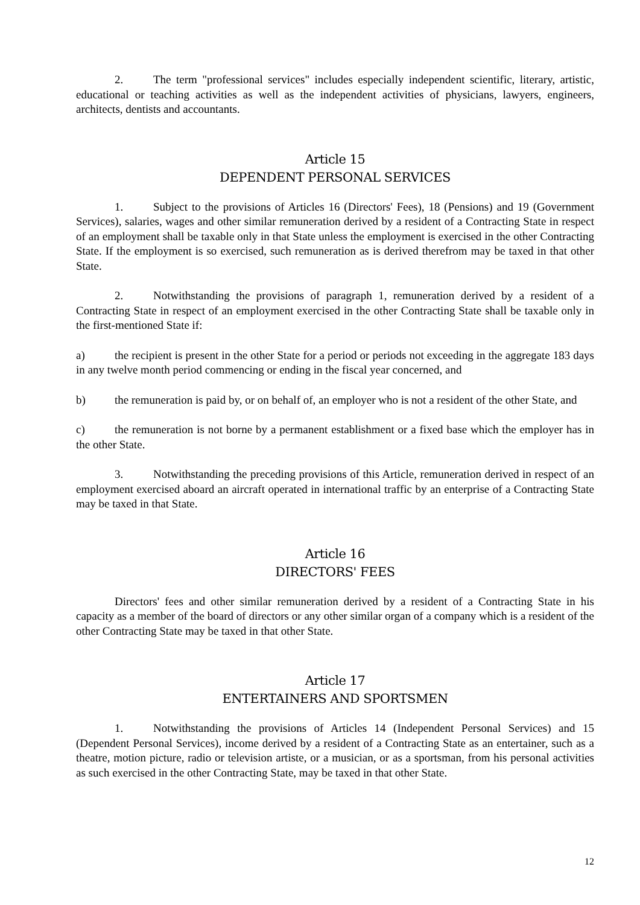2. The term "professional services" includes especially independent scientific, literary, artistic, educational or teaching activities as well as the independent activities of physicians, lawyers, engineers, architects, dentists and accountants.
Article 15
DEPENDENT PERSONAL SERVICES
1. Subject to the provisions of Articles 16 (Directors' Fees), 18 (Pensions) and 19 (Government Services), salaries, wages and other similar remuneration derived by a resident of a Contracting State in respect of an employment shall be taxable only in that State unless the employment is exercised in the other Contracting State. If the employment is so exercised, such remuneration as is derived therefrom may be taxed in that other State.
2. Notwithstanding the provisions of paragraph 1, remuneration derived by a resident of a Contracting State in respect of an employment exercised in the other Contracting State shall be taxable only in the first-mentioned State if:
a) the recipient is present in the other State for a period or periods not exceeding in the aggregate 183 days in any twelve month period commencing or ending in the fiscal year concerned, and
b) the remuneration is paid by, or on behalf of, an employer who is not a resident of the other State, and
c) the remuneration is not borne by a permanent establishment or a fixed base which the employer has in the other State.
3. Notwithstanding the preceding provisions of this Article, remuneration derived in respect of an employment exercised aboard an aircraft operated in international traffic by an enterprise of a Contracting State may be taxed in that State.
Article 16
DIRECTORS' FEES
Directors' fees and other similar remuneration derived by a resident of a Contracting State in his capacity as a member of the board of directors or any other similar organ of a company which is a resident of the other Contracting State may be taxed in that other State.
Article 17
ENTERTAINERS AND SPORTSMEN
1. Notwithstanding the provisions of Articles 14 (Independent Personal Services) and 15 (Dependent Personal Services), income derived by a resident of a Contracting State as an entertainer, such as a theatre, motion picture, radio or television artiste, or a musician, or as a sportsman, from his personal activities as such exercised in the other Contracting State, may be taxed in that other State.
12